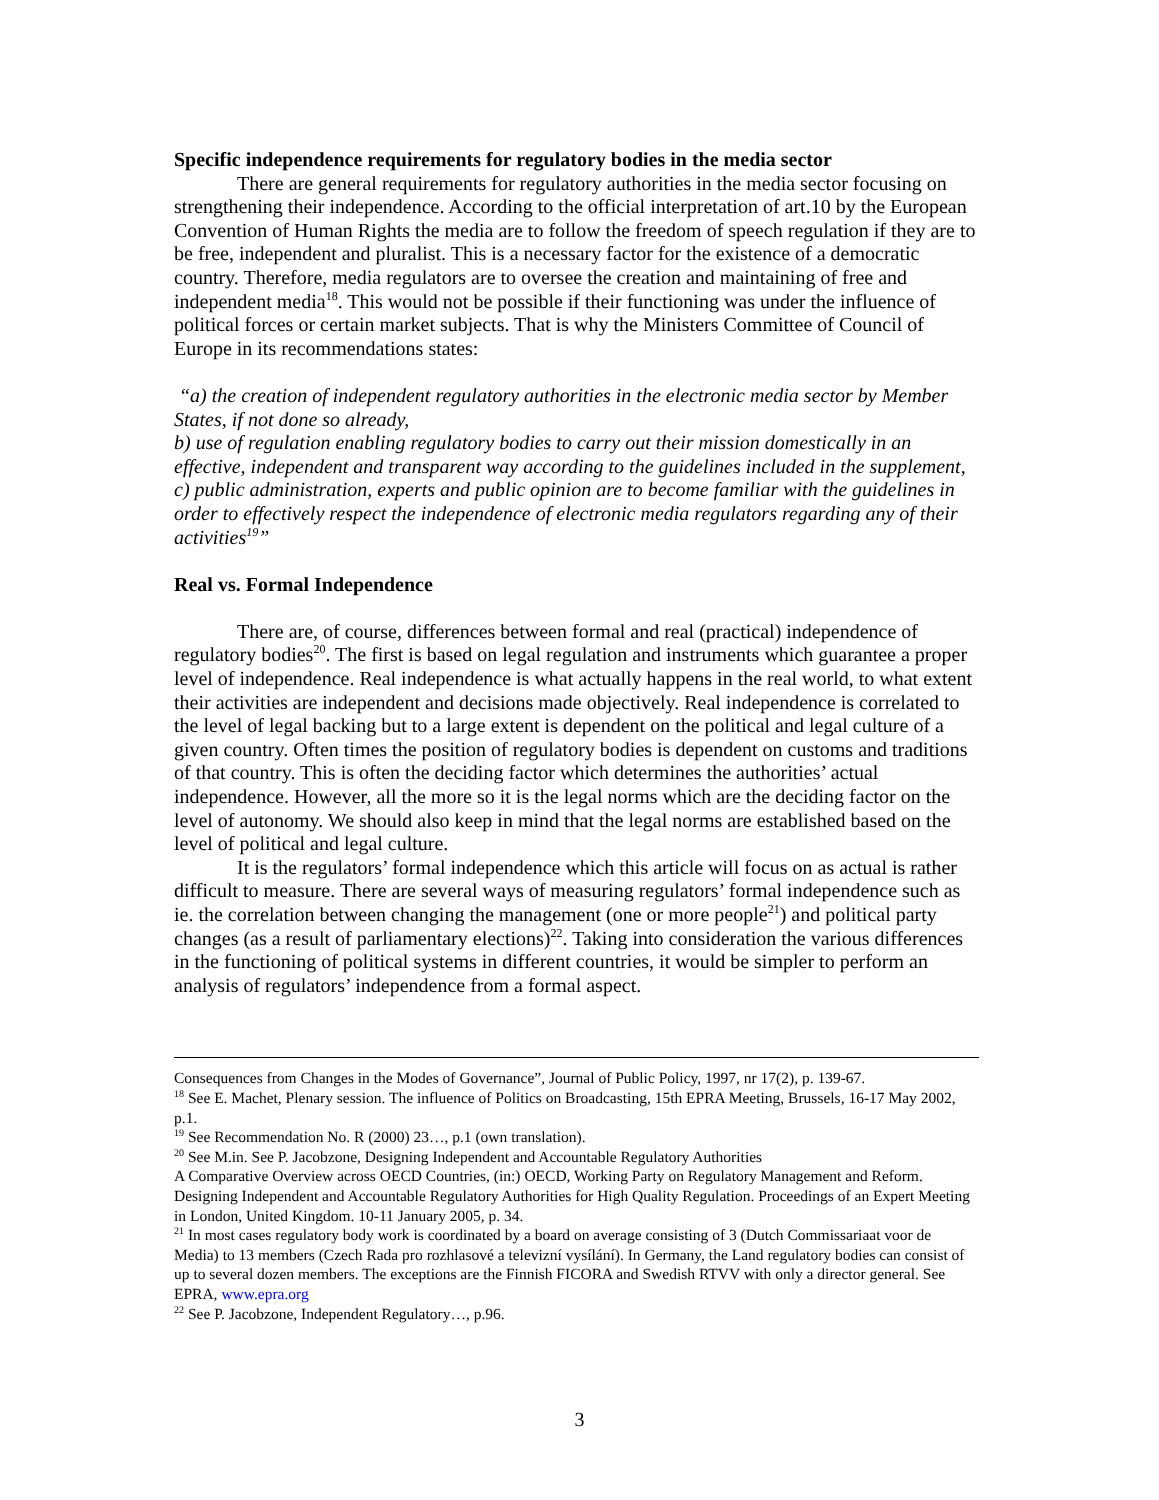Specific independence requirements for regulatory bodies in the media sector
There are general requirements for regulatory authorities in the media sector focusing on strengthening their independence. According to the official interpretation of art.10 by the European Convention of Human Rights the media are to follow the freedom of speech regulation if they are to be free, independent and pluralist. This is a necessary factor for the existence of a democratic country. Therefore, media regulators are to oversee the creation and maintaining of free and independent media<sup>18</sup>. This would not be possible if their functioning was under the influence of political forces or certain market subjects. That is why the Ministers Committee of Council of Europe in its recommendations states:
“a) the creation of independent regulatory authorities in the electronic media sector by Member States, if not done so already,
b) use of regulation enabling regulatory bodies to carry out their mission domestically in an effective, independent and transparent way according to the guidelines included in the supplement,
c) public administration, experts and public opinion are to become familiar with the guidelines in order to effectively respect the independence of electronic media regulators regarding any of their activities<sup>19</sup>”
Real vs. Formal Independence
There are, of course, differences between formal and real (practical) independence of regulatory bodies<sup>20</sup>. The first is based on legal regulation and instruments which guarantee a proper level of independence. Real independence is what actually happens in the real world, to what extent their activities are independent and decisions made objectively. Real independence is correlated to the level of legal backing but to a large extent is dependent on the political and legal culture of a given country. Often times the position of regulatory bodies is dependent on customs and traditions of that country. This is often the deciding factor which determines the authorities’ actual independence. However, all the more so it is the legal norms which are the deciding factor on the level of autonomy. We should also keep in mind that the legal norms are established based on the level of political and legal culture.
It is the regulators’ formal independence which this article will focus on as actual is rather difficult to measure. There are several ways of measuring regulators’ formal independence such as ie. the correlation between changing the management (one or more people<sup>21</sup>) and political party changes (as a result of parliamentary elections)<sup>22</sup>. Taking into consideration the various differences in the functioning of political systems in different countries, it would be simpler to perform an analysis of regulators’ independence from a formal aspect.
Consequences from Changes in the Modes of Governance”, Journal of Public Policy, 1997, nr 17(2), p. 139-67.
<sup>18</sup> See E. Machet, Plenary session. The influence of Politics on Broadcasting, 15th EPRA Meeting, Brussels, 16-17 May 2002, p.1.
<sup>19</sup> See Recommendation No. R (2000) 23…, p.1 (own translation).
<sup>20</sup> See M.in. See P. Jacobzone, Designing Independent and Accountable Regulatory Authorities
A Comparative Overview across OECD Countries, (in:) OECD, Working Party on Regulatory Management and Reform. Designing Independent and Accountable Regulatory Authorities for High Quality Regulation. Proceedings of an Expert Meeting in London, United Kingdom. 10-11 January 2005, p. 34.
<sup>21</sup> In most cases regulatory body work is coordinated by a board on average consisting of 3 (Dutch Commissariaat voor de Media) to 13 members (Czech Rada pro rozhlasové a televizní vysílání). In Germany, the Land regulatory bodies can consist of up to several dozen members. The exceptions are the Finnish FICORA and Swedish RTVV with only a director general. See EPRA, www.epra.org
<sup>22</sup> See P. Jacobzone, Independent Regulatory…, p.96.
3